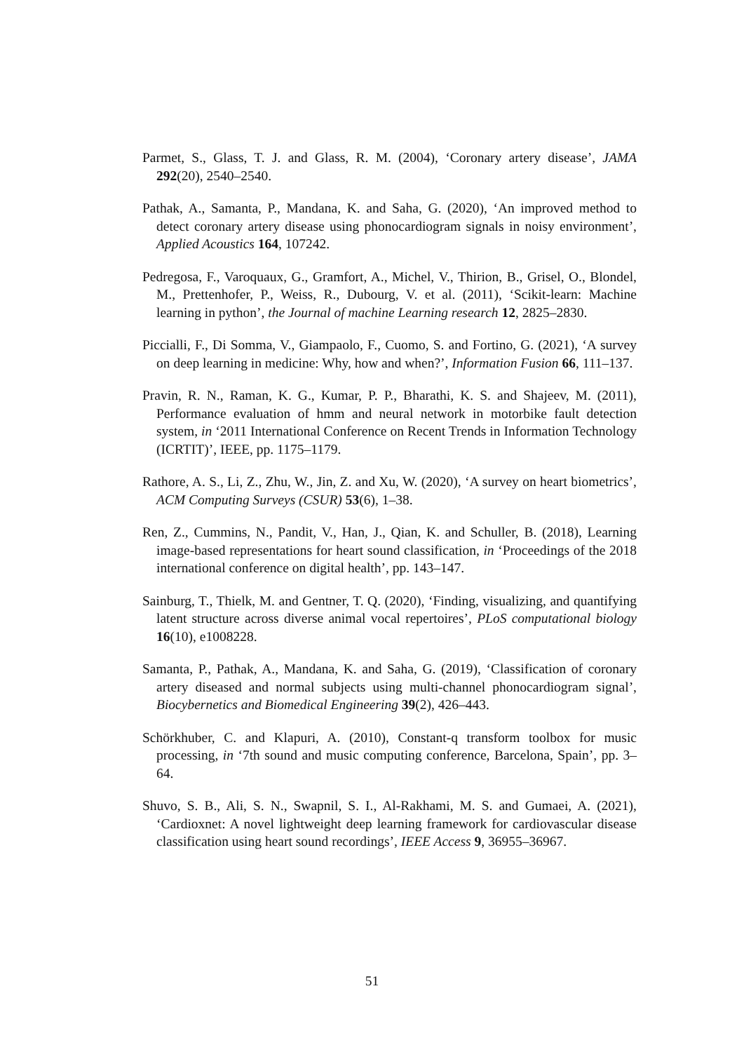Parmet, S., Glass, T. J. and Glass, R. M. (2004), ‘Coronary artery disease’, JAMA 292(20), 2540–2540.
Pathak, A., Samanta, P., Mandana, K. and Saha, G. (2020), ‘An improved method to detect coronary artery disease using phonocardiogram signals in noisy environment’, Applied Acoustics 164, 107242.
Pedregosa, F., Varoquaux, G., Gramfort, A., Michel, V., Thirion, B., Grisel, O., Blondel, M., Prettenhofer, P., Weiss, R., Dubourg, V. et al. (2011), ‘Scikit-learn: Machine learning in python’, the Journal of machine Learning research 12, 2825–2830.
Piccialli, F., Di Somma, V., Giampaolo, F., Cuomo, S. and Fortino, G. (2021), ‘A survey on deep learning in medicine: Why, how and when?’, Information Fusion 66, 111–137.
Pravin, R. N., Raman, K. G., Kumar, P. P., Bharathi, K. S. and Shajeev, M. (2011), Performance evaluation of hmm and neural network in motorbike fault detection system, in ‘2011 International Conference on Recent Trends in Information Technology (ICRTIT)’, IEEE, pp. 1175–1179.
Rathore, A. S., Li, Z., Zhu, W., Jin, Z. and Xu, W. (2020), ‘A survey on heart biometrics’, ACM Computing Surveys (CSUR) 53(6), 1–38.
Ren, Z., Cummins, N., Pandit, V., Han, J., Qian, K. and Schuller, B. (2018), Learning image-based representations for heart sound classification, in ‘Proceedings of the 2018 international conference on digital health’, pp. 143–147.
Sainburg, T., Thielk, M. and Gentner, T. Q. (2020), ‘Finding, visualizing, and quantifying latent structure across diverse animal vocal repertoires’, PLoS computational biology 16(10), e1008228.
Samanta, P., Pathak, A., Mandana, K. and Saha, G. (2019), ‘Classification of coronary artery diseased and normal subjects using multi-channel phonocardiogram signal’, Biocybernetics and Biomedical Engineering 39(2), 426–443.
Schörkhuber, C. and Klapuri, A. (2010), Constant-q transform toolbox for music processing, in ‘7th sound and music computing conference, Barcelona, Spain’, pp. 3–64.
Shuvo, S. B., Ali, S. N., Swapnil, S. I., Al-Rakhami, M. S. and Gumaei, A. (2021), ‘Cardioxnet: A novel lightweight deep learning framework for cardiovascular disease classification using heart sound recordings’, IEEE Access 9, 36955–36967.
51